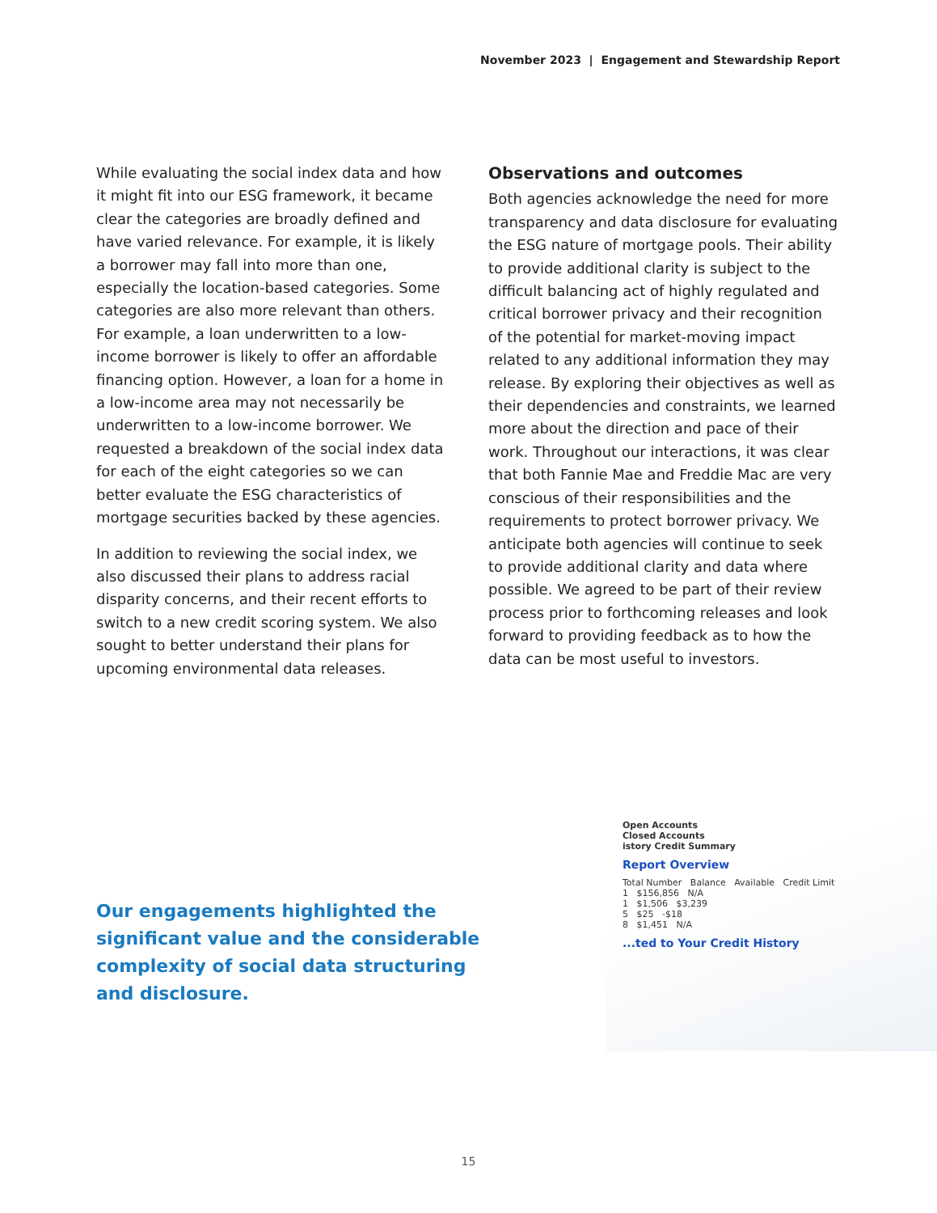November 2023 | Engagement and Stewardship Report
While evaluating the social index data and how it might fit into our ESG framework, it became clear the categories are broadly defined and have varied relevance. For example, it is likely a borrower may fall into more than one, especially the location-based categories. Some categories are also more relevant than others. For example, a loan underwritten to a low-income borrower is likely to offer an affordable financing option. However, a loan for a home in a low-income area may not necessarily be underwritten to a low-income borrower. We requested a breakdown of the social index data for each of the eight categories so we can better evaluate the ESG characteristics of mortgage securities backed by these agencies.
In addition to reviewing the social index, we also discussed their plans to address racial disparity concerns, and their recent efforts to switch to a new credit scoring system. We also sought to better understand their plans for upcoming environmental data releases.
Observations and outcomes
Both agencies acknowledge the need for more transparency and data disclosure for evaluating the ESG nature of mortgage pools. Their ability to provide additional clarity is subject to the difficult balancing act of highly regulated and critical borrower privacy and their recognition of the potential for market-moving impact related to any additional information they may release. By exploring their objectives as well as their dependencies and constraints, we learned more about the direction and pace of their work. Throughout our interactions, it was clear that both Fannie Mae and Freddie Mac are very conscious of their responsibilities and the requirements to protect borrower privacy. We anticipate both agencies will continue to seek to provide additional clarity and data where possible. We agreed to be part of their review process prior to forthcoming releases and look forward to providing feedback as to how the data can be most useful to investors.
Our engagements highlighted the significant value and the considerable complexity of social data structuring and disclosure.
Open Accounts
Closed Accounts
istory Credit Summary
Report Overview
Total Number Balance Available Credit Limit
1 $156,856 N/A
1 $1,506 $3,239
5 $25 -$18
8 $1,451 N/A
...ted to Your Credit History
15